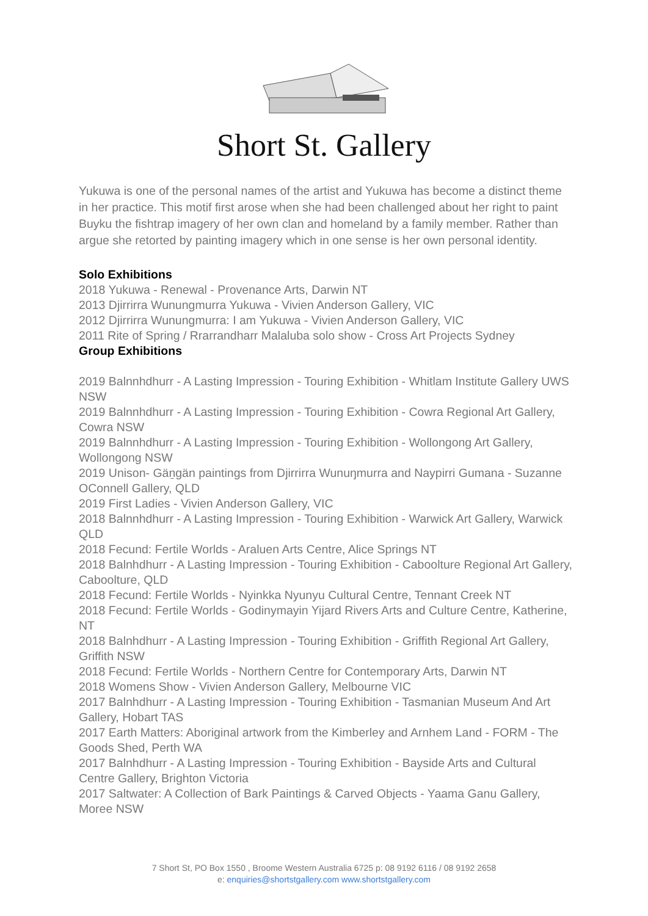Short St. Gallery
Yukuwa is one of the personal names of the artist and Yukuwa has become a distinct theme in her practice. This motif first arose when she had been challenged about her right to paint Buyku the fishtrap imagery of her own clan and homeland by a family member. Rather than argue she retorted by painting imagery which in one sense is her own personal identity.
Solo Exhibitions
2018 Yukuwa - Renewal - Provenance Arts, Darwin NT
2013 Djirrirra Wunungmurra Yukuwa - Vivien Anderson Gallery, VIC
2012 Djirrirra Wunungmurra: I am Yukuwa - Vivien Anderson Gallery, VIC
2011 Rite of Spring / Rrarrandharr Malaluba solo show - Cross Art Projects Sydney
Group Exhibitions
2019 Balnnhdhurr - A Lasting Impression - Touring Exhibition - Whitlam Institute Gallery UWS NSW
2019 Balnnhdhurr - A Lasting Impression - Touring Exhibition - Cowra Regional Art Gallery, Cowra NSW
2019 Balnnhdhurr - A Lasting Impression - Touring Exhibition - Wollongong Art Gallery, Wollongong NSW
2019 Unison- Gäṉgän paintings from Djirrirra Wunuŋmurra and Naypirri Gumana - Suzanne OConnell Gallery, QLD
2019 First Ladies - Vivien Anderson Gallery, VIC
2018 Balnnhdhurr - A Lasting Impression - Touring Exhibition - Warwick Art Gallery, Warwick QLD
2018 Fecund: Fertile Worlds - Araluen Arts Centre, Alice Springs NT
2018 Balnhdhurr - A Lasting Impression - Touring Exhibition - Caboolture Regional Art Gallery, Caboolture, QLD
2018 Fecund: Fertile Worlds - Nyinkka Nyunyu Cultural Centre, Tennant Creek NT
2018 Fecund: Fertile Worlds - Godinymayin Yijard Rivers Arts and Culture Centre, Katherine, NT
2018 Balnhdhurr - A Lasting Impression - Touring Exhibition - Griffith Regional Art Gallery, Griffith NSW
2018 Fecund: Fertile Worlds - Northern Centre for Contemporary Arts, Darwin NT
2018 Womens Show - Vivien Anderson Gallery, Melbourne VIC
2017 Balnhdhurr - A Lasting Impression - Touring Exhibition - Tasmanian Museum And Art Gallery, Hobart TAS
2017 Earth Matters: Aboriginal artwork from the Kimberley and Arnhem Land - FORM - The Goods Shed, Perth WA
2017 Balnhdhurr - A Lasting Impression - Touring Exhibition - Bayside Arts and Cultural Centre Gallery, Brighton Victoria
2017 Saltwater: A Collection of Bark Paintings & Carved Objects - Yaama Ganu Gallery, Moree NSW
7 Short St, PO Box 1550 , Broome Western Australia 6725 p: 08 9192 6116 / 08 9192 2658
e: enquiries@shortstgallery.com www.shortstgallery.com